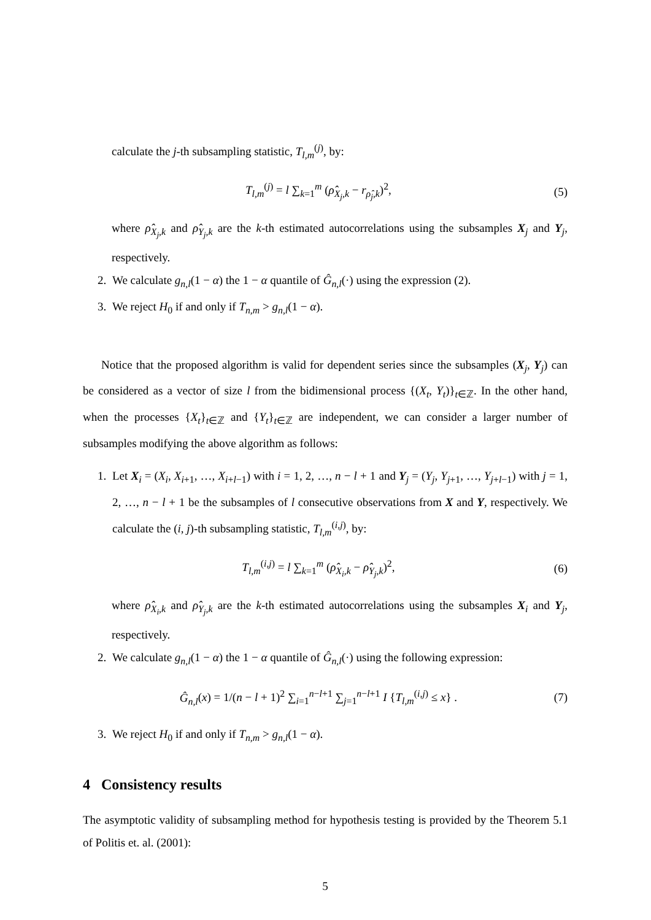calculate the j-th subsampling statistic, T<sub>l,m</sub><sup>(j)</sup>, by:
T<sub>l,m</sub><sup>(j)</sup> = l ∑<sub>k=1</sub><sup>m</sup> (ρ̂<sub>X<sub>j</sub>,k</sub> − r<sub>ρ̂<sub>j</sub>,k</sub>)<sup>2</sup>, (5)
where ρ̂<sub>X<sub>j</sub>,k</sub> and ρ̂<sub>Y<sub>j</sub>,k</sub> are the k-th estimated autocorrelations using the subsamples X<sub>j</sub> and Y<sub>j</sub>, respectively.
2. We calculate g<sub>n,l</sub>(1 − α) the 1 − α quantile of Ĝ<sub>n,l</sub>(·) using the expression (2).
3. We reject H<sub>0</sub> if and only if T<sub>n,m</sub> > g<sub>n,l</sub>(1 − α).
Notice that the proposed algorithm is valid for dependent series since the subsamples (X<sub>j</sub>, Y<sub>j</sub>) can be considered as a vector of size l from the bidimensional process {(X<sub>t</sub>, Y<sub>t</sub>)}<sub>t∈ℤ</sub>. In the other hand, when the processes {X<sub>t</sub>}<sub>t∈ℤ</sub> and {Y<sub>t</sub>}<sub>t∈ℤ</sub> are independent, we can consider a larger number of subsamples modifying the above algorithm as follows:
1. Let X<sub>i</sub> = (X<sub>i</sub>, X<sub>i+1</sub>, …, X<sub>i+l−1</sub>) with i = 1, 2, …, n − l + 1 and Y<sub>j</sub> = (Y<sub>j</sub>, Y<sub>j+1</sub>, …, Y<sub>j+l−1</sub>) with j = 1, 2, …, n − l + 1 be the subsamples of l consecutive observations from X and Y, respectively. We calculate the (i, j)-th subsampling statistic, T<sub>l,m</sub><sup>(i,j)</sup>, by:
T<sub>l,m</sub><sup>(i,j)</sup> = l ∑<sub>k=1</sub><sup>m</sup> (ρ̂<sub>X<sub>i</sub>,k</sub> − ρ̂<sub>Y<sub>j</sub>,k</sub>)<sup>2</sup>, (6)
where ρ̂<sub>X<sub>i</sub>,k</sub> and ρ̂<sub>Y<sub>j</sub>,k</sub> are the k-th estimated autocorrelations using the subsamples X<sub>i</sub> and Y<sub>j</sub>, respectively.
2. We calculate g<sub>n,l</sub>(1 − α) the 1 − α quantile of Ĝ<sub>n,l</sub>(·) using the following expression:
Ĝ<sub>n,l</sub>(x) = 1/(n − l + 1)<sup>2</sup> ∑<sub>i=1</sub><sup>n−l+1</sup> ∑<sub>j=1</sub><sup>n−l+1</sup> I {T<sub>l,m</sub><sup>(i,j)</sup> ≤ x} . (7)
3. We reject H<sub>0</sub> if and only if T<sub>n,m</sub> > g<sub>n,l</sub>(1 − α).
4 Consistency results
The asymptotic validity of subsampling method for hypothesis testing is provided by the Theorem 5.1 of Politis et. al. (2001):
5